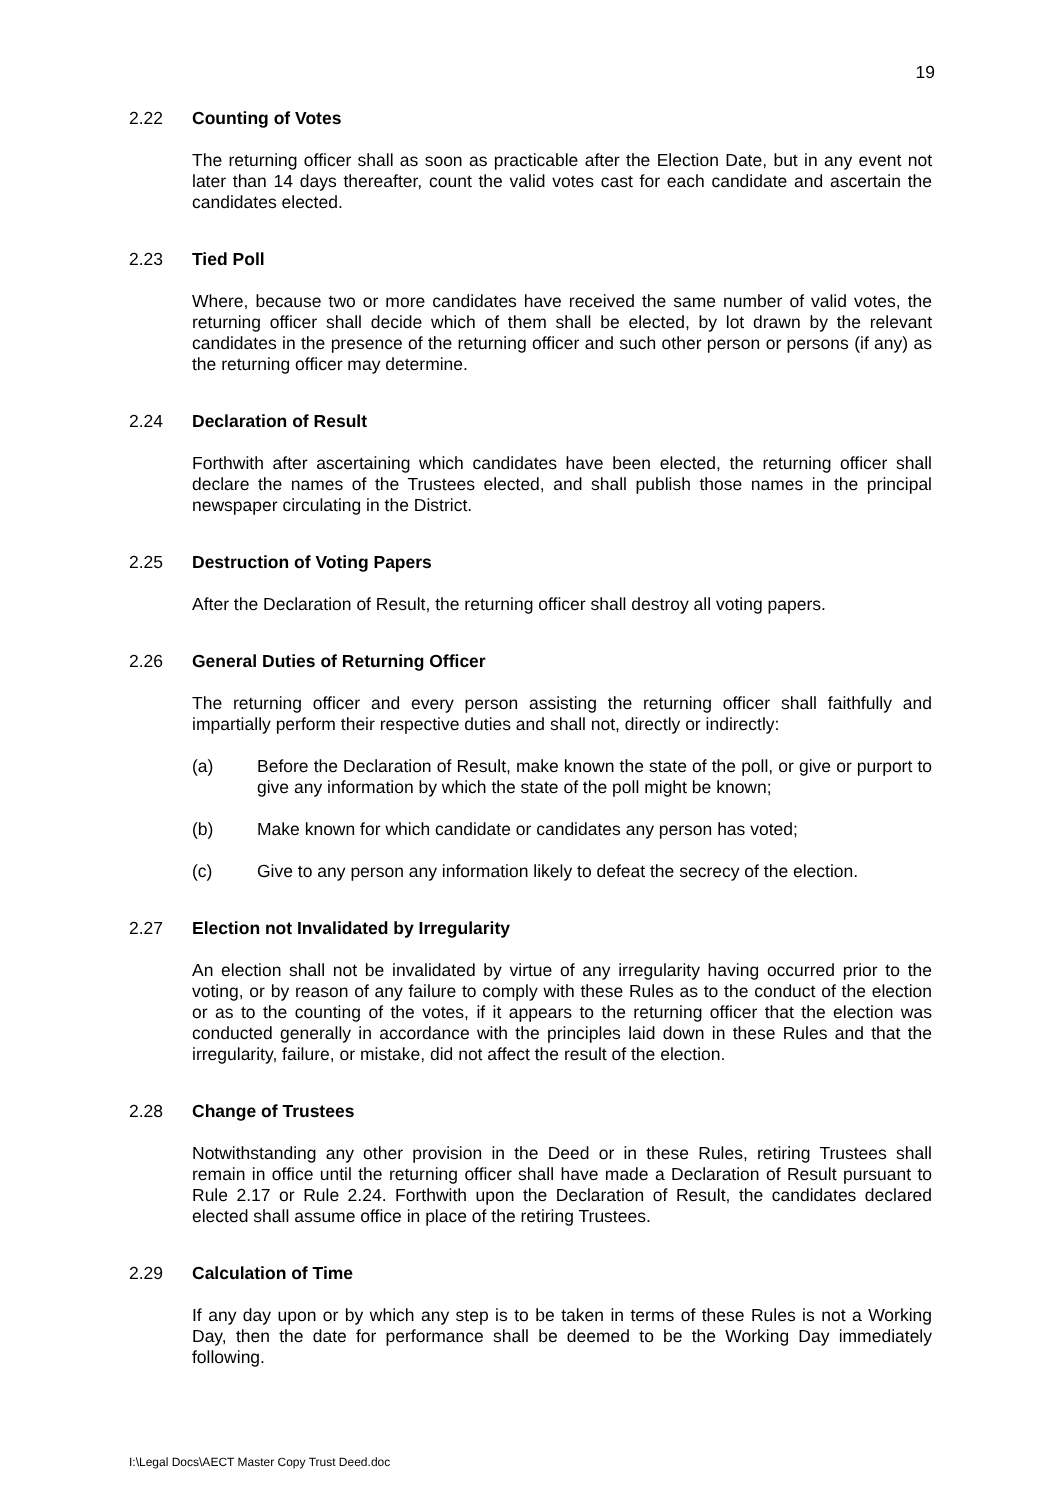19
2.22 Counting of Votes
The returning officer shall as soon as practicable after the Election Date, but in any event not later than 14 days thereafter, count the valid votes cast for each candidate and ascertain the candidates elected.
2.23 Tied Poll
Where, because two or more candidates have received the same number of valid votes, the returning officer shall decide which of them shall be elected, by lot drawn by the relevant candidates in the presence of the returning officer and such other person or persons (if any) as the returning officer may determine.
2.24 Declaration of Result
Forthwith after ascertaining which candidates have been elected, the returning officer shall declare the names of the Trustees elected, and shall publish those names in the principal newspaper circulating in the District.
2.25 Destruction of Voting Papers
After the Declaration of Result, the returning officer shall destroy all voting papers.
2.26 General Duties of Returning Officer
The returning officer and every person assisting the returning officer shall faithfully and impartially perform their respective duties and shall not, directly or indirectly:
(a) Before the Declaration of Result, make known the state of the poll, or give or purport to give any information by which the state of the poll might be known;
(b) Make known for which candidate or candidates any person has voted;
(c) Give to any person any information likely to defeat the secrecy of the election.
2.27 Election not Invalidated by Irregularity
An election shall not be invalidated by virtue of any irregularity having occurred prior to the voting, or by reason of any failure to comply with these Rules as to the conduct of the election or as to the counting of the votes, if it appears to the returning officer that the election was conducted generally in accordance with the principles laid down in these Rules and that the irregularity, failure, or mistake, did not affect the result of the election.
2.28 Change of Trustees
Notwithstanding any other provision in the Deed or in these Rules, retiring Trustees shall remain in office until the returning officer shall have made a Declaration of Result pursuant to Rule 2.17 or Rule 2.24. Forthwith upon the Declaration of Result, the candidates declared elected shall assume office in place of the retiring Trustees.
2.29 Calculation of Time
If any day upon or by which any step is to be taken in terms of these Rules is not a Working Day, then the date for performance shall be deemed to be the Working Day immediately following.
I:\Legal Docs\AECT Master Copy Trust Deed.doc